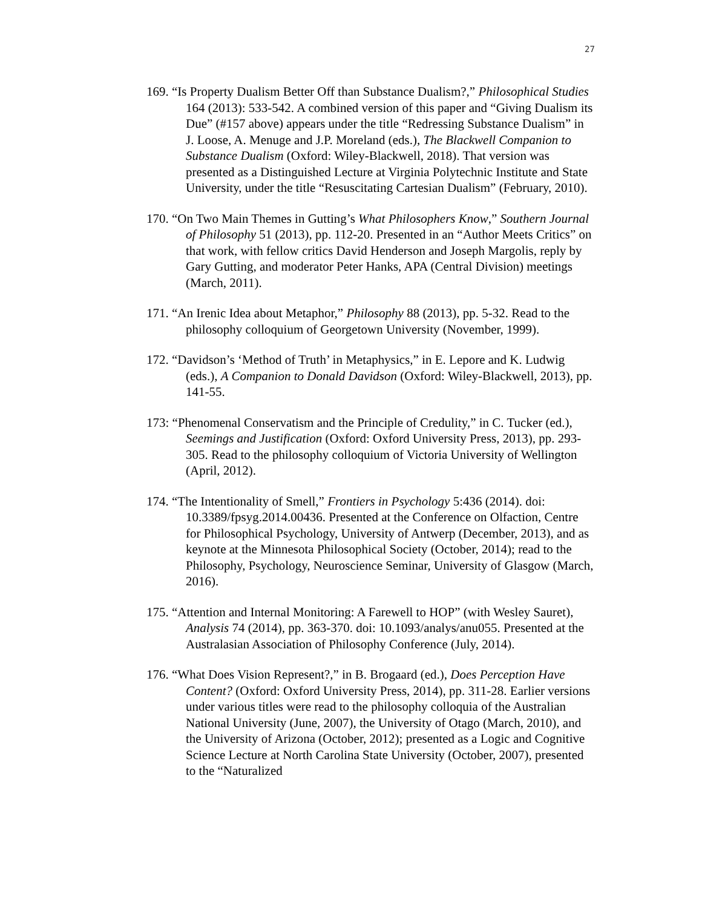27
169. “Is Property Dualism Better Off than Substance Dualism?,” Philosophical Studies 164 (2013): 533-542. A combined version of this paper and “Giving Dualism its Due” (#157 above) appears under the title “Redressing Substance Dualism” in J. Loose, A. Menuge and J.P. Moreland (eds.), The Blackwell Companion to Substance Dualism (Oxford: Wiley-Blackwell, 2018). That version was presented as a Distinguished Lecture at Virginia Polytechnic Institute and State University, under the title “Resuscitating Cartesian Dualism” (February, 2010).
170. “On Two Main Themes in Gutting’s What Philosophers Know,” Southern Journal of Philosophy 51 (2013), pp. 112-20. Presented in an “Author Meets Critics” on that work, with fellow critics David Henderson and Joseph Margolis, reply by Gary Gutting, and moderator Peter Hanks, APA (Central Division) meetings (March, 2011).
171. “An Irenic Idea about Metaphor,” Philosophy 88 (2013), pp. 5-32. Read to the philosophy colloquium of Georgetown University (November, 1999).
172. “Davidson’s ‘Method of Truth’ in Metaphysics,” in E. Lepore and K. Ludwig (eds.), A Companion to Donald Davidson (Oxford: Wiley-Blackwell, 2013), pp. 141-55.
173: “Phenomenal Conservatism and the Principle of Credulity,” in C. Tucker (ed.), Seemings and Justification (Oxford: Oxford University Press, 2013), pp. 293-305. Read to the philosophy colloquium of Victoria University of Wellington (April, 2012).
174. “The Intentionality of Smell,” Frontiers in Psychology 5:436 (2014). doi: 10.3389/fpsyg.2014.00436. Presented at the Conference on Olfaction, Centre for Philosophical Psychology, University of Antwerp (December, 2013), and as keynote at the Minnesota Philosophical Society (October, 2014); read to the Philosophy, Psychology, Neuroscience Seminar, University of Glasgow (March, 2016).
175. “Attention and Internal Monitoring: A Farewell to HOP” (with Wesley Sauret), Analysis 74 (2014), pp. 363-370. doi: 10.1093/analys/anu055. Presented at the Australasian Association of Philosophy Conference (July, 2014).
176. “What Does Vision Represent?,” in B. Brogaard (ed.), Does Perception Have Content? (Oxford: Oxford University Press, 2014), pp. 311-28. Earlier versions under various titles were read to the philosophy colloquia of the Australian National University (June, 2007), the University of Otago (March, 2010), and the University of Arizona (October, 2012); presented as a Logic and Cognitive Science Lecture at North Carolina State University (October, 2007), presented to the “Naturalized